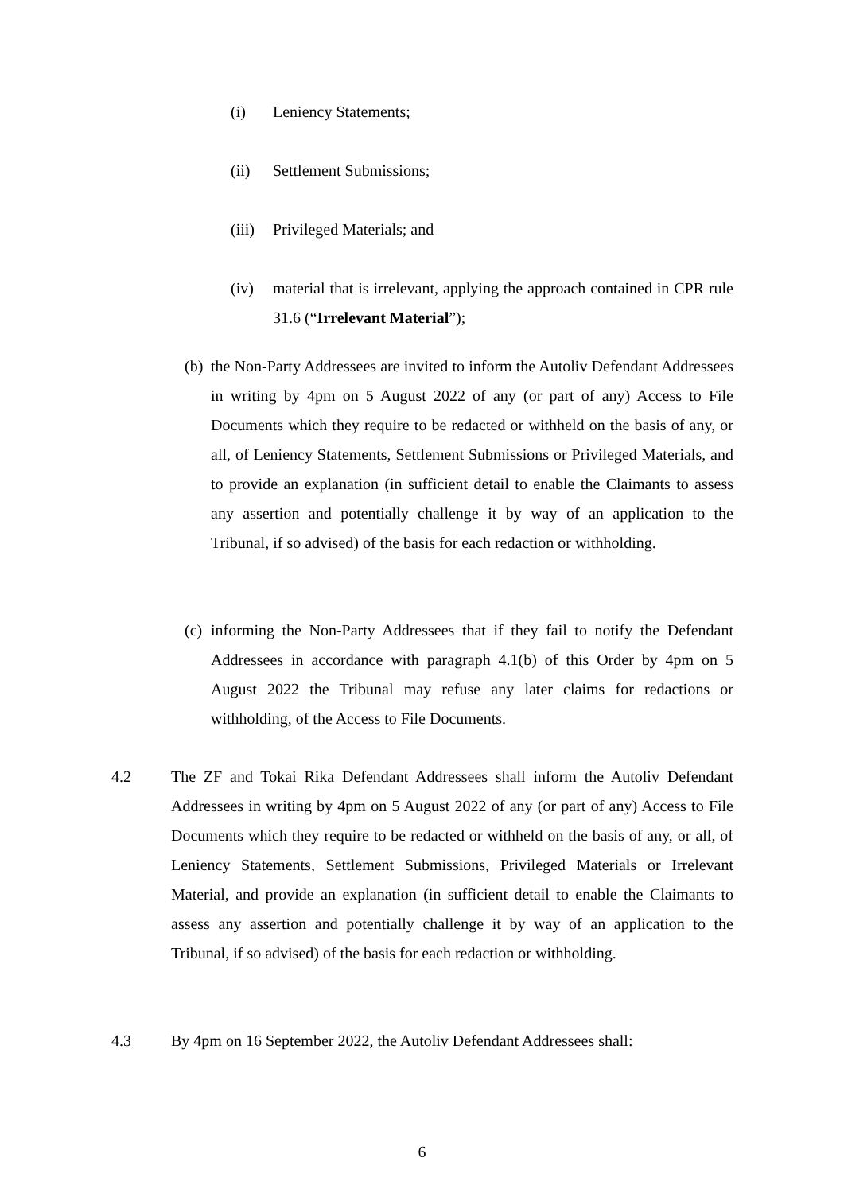(i) Leniency Statements;
(ii) Settlement Submissions;
(iii) Privileged Materials; and
(iv) material that is irrelevant, applying the approach contained in CPR rule 31.6 (“Irrelevant Material”);
(b) the Non-Party Addressees are invited to inform the Autoliv Defendant Addressees in writing by 4pm on 5 August 2022 of any (or part of any) Access to File Documents which they require to be redacted or withheld on the basis of any, or all, of Leniency Statements, Settlement Submissions or Privileged Materials, and to provide an explanation (in sufficient detail to enable the Claimants to assess any assertion and potentially challenge it by way of an application to the Tribunal, if so advised) of the basis for each redaction or withholding.
(c) informing the Non-Party Addressees that if they fail to notify the Defendant Addressees in accordance with paragraph 4.1(b) of this Order by 4pm on 5 August 2022 the Tribunal may refuse any later claims for redactions or withholding, of the Access to File Documents.
4.2 The ZF and Tokai Rika Defendant Addressees shall inform the Autoliv Defendant Addressees in writing by 4pm on 5 August 2022 of any (or part of any) Access to File Documents which they require to be redacted or withheld on the basis of any, or all, of Leniency Statements, Settlement Submissions, Privileged Materials or Irrelevant Material, and provide an explanation (in sufficient detail to enable the Claimants to assess any assertion and potentially challenge it by way of an application to the Tribunal, if so advised) of the basis for each redaction or withholding.
4.3 By 4pm on 16 September 2022, the Autoliv Defendant Addressees shall:
6